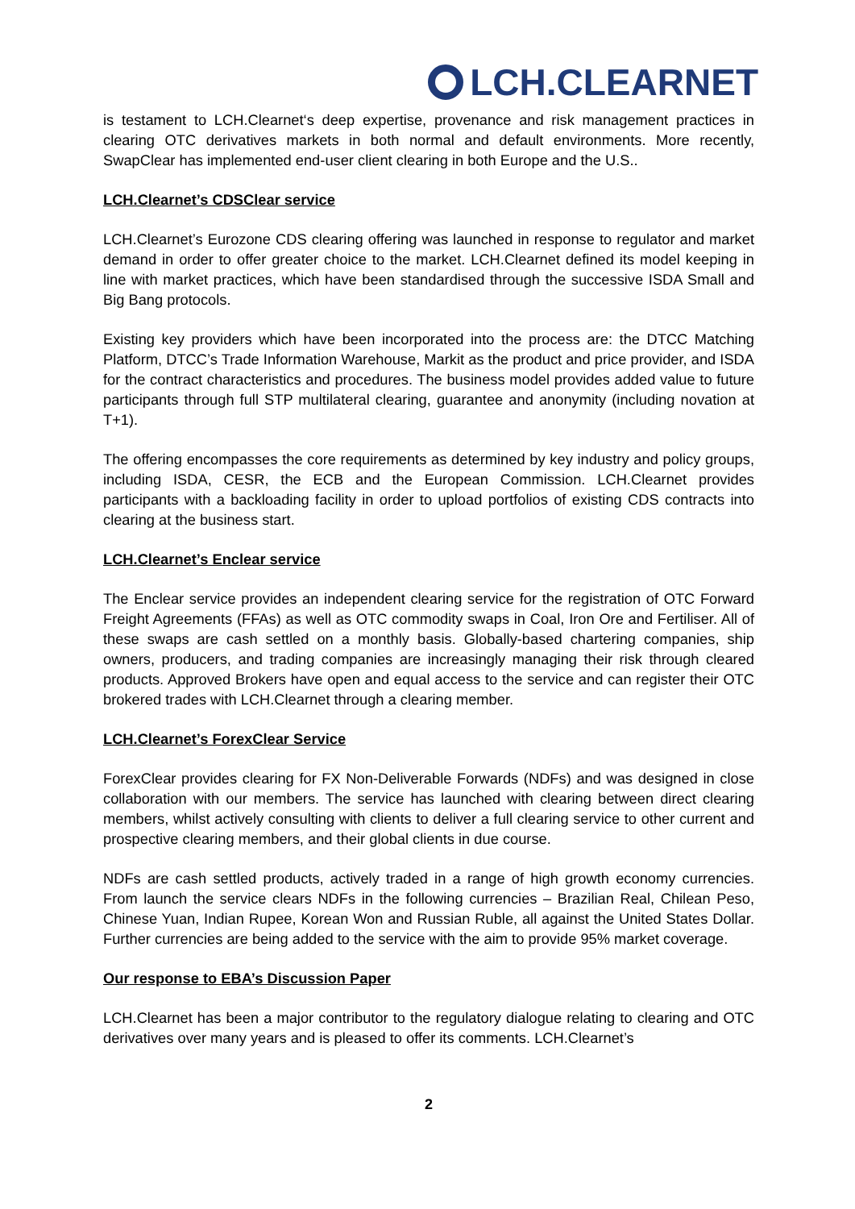LCH.CLEARNET
is testament to LCH.Clearnet‘s deep expertise, provenance and risk management practices in clearing OTC derivatives markets in both normal and default environments. More recently, SwapClear has implemented end-user client clearing in both Europe and the U.S..
LCH.Clearnet’s CDSClear service
LCH.Clearnet’s Eurozone CDS clearing offering was launched in response to regulator and market demand in order to offer greater choice to the market. LCH.Clearnet defined its model keeping in line with market practices, which have been standardised through the successive ISDA Small and Big Bang protocols.
Existing key providers which have been incorporated into the process are: the DTCC Matching Platform, DTCC’s Trade Information Warehouse, Markit as the product and price provider, and ISDA for the contract characteristics and procedures. The business model provides added value to future participants through full STP multilateral clearing, guarantee and anonymity (including novation at T+1).
The offering encompasses the core requirements as determined by key industry and policy groups, including ISDA, CESR, the ECB and the European Commission. LCH.Clearnet provides participants with a backloading facility in order to upload portfolios of existing CDS contracts into clearing at the business start.
LCH.Clearnet’s Enclear service
The Enclear service provides an independent clearing service for the registration of OTC Forward Freight Agreements (FFAs) as well as OTC commodity swaps in Coal, Iron Ore and Fertiliser. All of these swaps are cash settled on a monthly basis. Globally-based chartering companies, ship owners, producers, and trading companies are increasingly managing their risk through cleared products. Approved Brokers have open and equal access to the service and can register their OTC brokered trades with LCH.Clearnet through a clearing member.
LCH.Clearnet’s ForexClear Service
ForexClear provides clearing for FX Non-Deliverable Forwards (NDFs) and was designed in close collaboration with our members. The service has launched with clearing between direct clearing members, whilst actively consulting with clients to deliver a full clearing service to other current and prospective clearing members, and their global clients in due course.
NDFs are cash settled products, actively traded in a range of high growth economy currencies. From launch the service clears NDFs in the following currencies – Brazilian Real, Chilean Peso, Chinese Yuan, Indian Rupee, Korean Won and Russian Ruble, all against the United States Dollar. Further currencies are being added to the service with the aim to provide 95% market coverage.
Our response to EBA’s Discussion Paper
LCH.Clearnet has been a major contributor to the regulatory dialogue relating to clearing and OTC derivatives over many years and is pleased to offer its comments. LCH.Clearnet’s
2